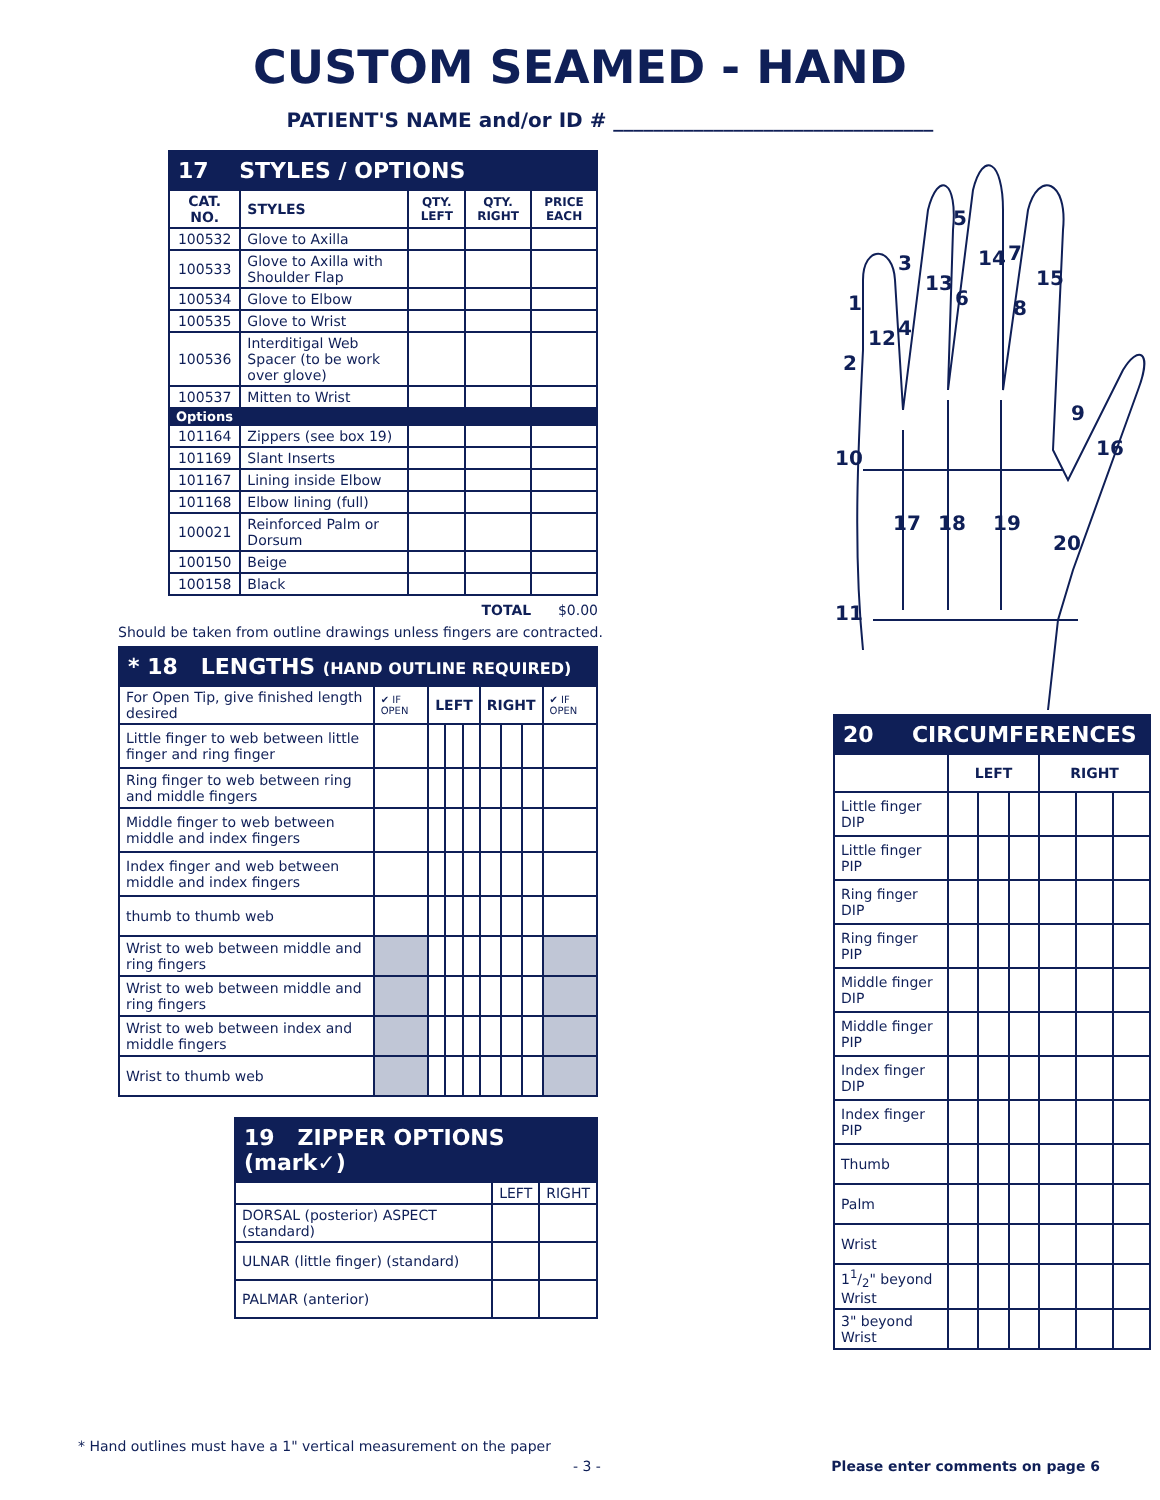CUSTOM SEAMED - HAND
PATIENT'S NAME and/or ID # ________________________________
| 17 STYLES / OPTIONS | | | | |
| --- | --- | --- | --- | --- |
| CAT. NO. | STYLES | QTY. LEFT | QTY. RIGHT | PRICE EACH |
| 100532 | Glove to Axilla | | | |
| 100533 | Glove to Axilla with Shoulder Flap | | | |
| 100534 | Glove to Elbow | | | |
| 100535 | Glove to Wrist | | | |
| 100536 | Interditigal Web Spacer (to be work over glove) | | | |
| 100537 | Mitten to Wrist | | | |
| Options | | | | |
| 101164 | Zippers (see box 19) | | | |
| 101169 | Slant Inserts | | | |
| 101167 | Lining inside Elbow | | | |
| 101168 | Elbow lining (full) | | | |
| 100021 | Reinforced Palm or Dorsum | | | |
| 100150 | Beige | | | |
| 100158 | Black | | | |
TOTAL $0.00
Should be taken from outline drawings unless fingers are contracted.
| * 18 LENGTHS (HAND OUTLINE REQUIRED) | | | | | | | | |
| --- | --- | --- | --- | --- | --- | --- | --- | --- |
| For Open Tip, give finished length desired | ✔ IF OPEN | LEFT | | | RIGHT | | | ✔ IF OPEN |
| Little finger to web between little finger and ring finger | | | | | | | | |
| Ring finger to web between ring and middle fingers | | | | | | | | |
| Middle finger to web between middle and index fingers | | | | | | | | |
| Index finger and web between middle and index fingers | | | | | | | | |
| thumb to thumb web | | | | | | | | |
| Wrist to web between middle and ring fingers | | | | | | | | |
| Wrist to web between middle and ring fingers | | | | | | | | |
| Wrist to web between index and middle fingers | | | | | | | | |
| Wrist to thumb web | | | | | | | | |
| 19 ZIPPER OPTIONS (mark✓) | | |
| --- | --- | --- |
| | LEFT | RIGHT |
| DORSAL (posterior) ASPECT (standard) | | |
| ULNAR (little finger) (standard) | | |
| PALMAR (anterior) | | |
1
2
3
4
5
6
7
8
9
10
11
12
13
14
15
16
17
18
19
20
| 20 CIRCUMFERENCES | | | | | | |
| --- | --- | --- | --- | --- | --- | --- |
| | LEFT | | | RIGHT | | |
| Little finger DIP | | | | | | |
| Little finger PIP | | | | | | |
| Ring finger DIP | | | | | | |
| Ring finger PIP | | | | | | |
| Middle finger DIP | | | | | | |
| Middle finger PIP | | | | | | |
| Index finger DIP | | | | | | |
| Index finger PIP | | | | | | |
| Thumb | | | | | | |
| Palm | | | | | | |
| Wrist | | | | | | |
| 11/2" beyond Wrist | | | | | | |
| 3" beyond Wrist | | | | | | |
* Hand outlines must have a 1" vertical measurement on the paper
- 3 -
Please enter comments on page 6